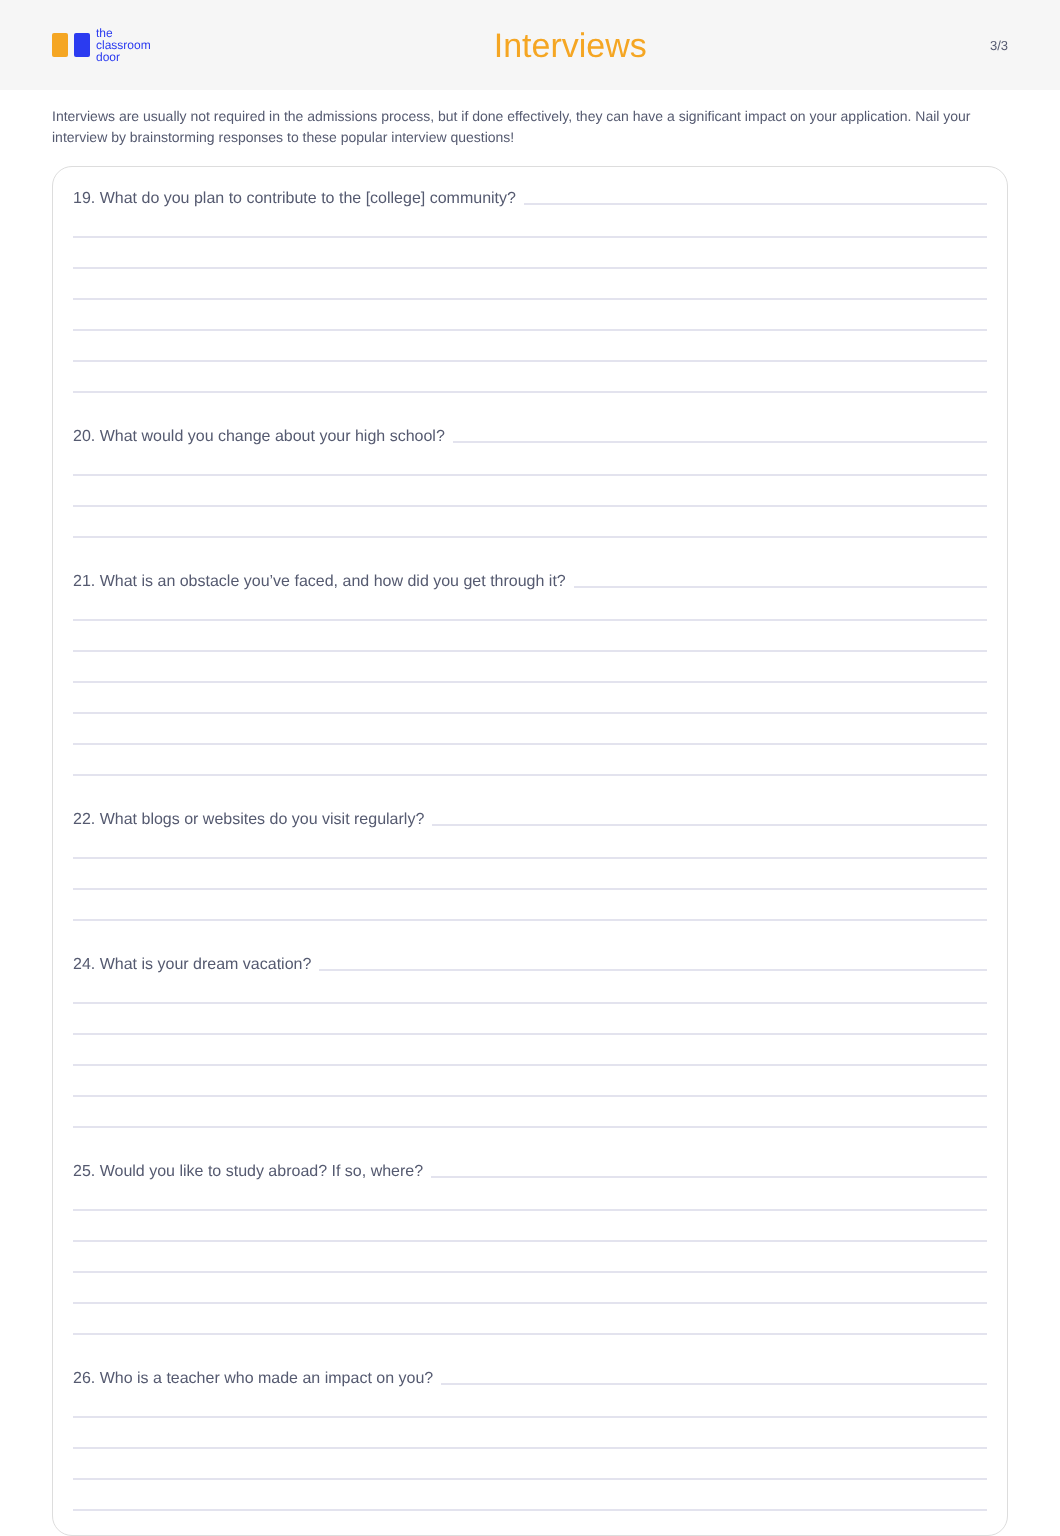the
classroom
door
Interviews
3/3
Interviews are usually not required in the admissions process, but if done effectively, they can have a significant impact on your application. Nail your interview by brainstorming responses to these popular interview questions!
19. What do you plan to contribute to the [college] community?
20. What would you change about your high school?
21. What is an obstacle you’ve faced, and how did you get through it?
22. What blogs or websites do you visit regularly?
24. What is your dream vacation?
25. Would you like to study abroad? If so, where?
26. Who is a teacher who made an impact on you?